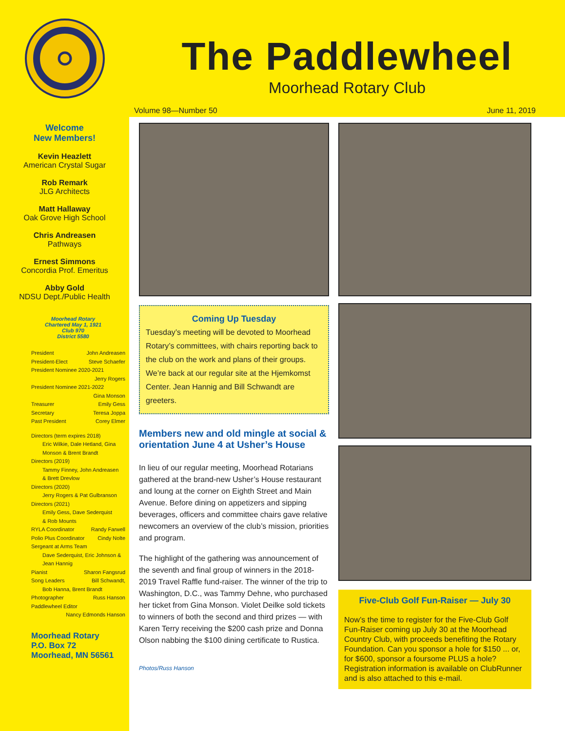The Paddlewheel
Moorhead Rotary Club
Volume 98—Number 50 June 11, 2019
Welcome
New Members!
Kevin Heazlett
American Crystal Sugar
Rob Remark
JLG Architects
Matt Hallaway
Oak Grove High School
Chris Andreasen
Pathways
Ernest Simmons
Concordia Prof. Emeritus
Abby Gold
NDSU Dept./Public Health
Moorhead Rotary
Chartered May 1, 1921
Club 970
District 5580
President John Andreasen
President-Elect Steve Schaefer
President Nominee 2020-2021
Jerry Rogers
President Nominee 2021-2022
Gina Monson
Treasurer Emily Gess
Secretary Teresa Joppa
Past President Corey Elmer
Directors (term expires 2018)
Eric Wilkie, Dale Hetland, Gina
Monson & Brent Brandt
Directors (2019)
Tammy Finney, John Andreasen
& Brett Drevlow
Directors (2020)
Jerry Rogers & Pat Gulbranson
Directors (2021)
Emily Gess, Dave Sederquist
& Rob Mounts
RYLA Coordinator Randy Farwell
Polio Plus Coordinator Cindy Nolte
Sergeant at Arms Team
Dave Sederquist, Eric Johnson &
Jean Hannig
Pianist Sharon Fangsrud
Song Leaders Bill Schwandt,
Bob Hanna, Brent Brandt
Photographer Russ Hanson
Paddlewheel Editor
Nancy Edmonds Hanson
Moorhead Rotary
P.O. Box 72
Moorhead, MN 56561
Coming Up Tuesday
Tuesday’s meeting will be devoted to Moorhead Rotary’s committees, with chairs reporting back to the club on the work and plans of their groups. We’re back at our regular site at the Hjemkomst Center. Jean Hannig and Bill Schwandt are greeters.
Members new and old mingle at social & orientation June 4 at Usher’s House
In lieu of our regular meeting, Moorhead Rotarians gathered at the brand-new Usher’s House restaurant and loung at the corner on Eighth Street and Main Avenue. Before dining on appetizers and sipping beverages, officers and committee chairs gave relative newcomers an overview of the club’s mission, priorities and program.
The highlight of the gathering was announcement of the seventh and final group of winners in the 2018-2019 Travel Raffle fund-raiser. The winner of the trip to Washington, D.C., was Tammy Dehne, who purchased her ticket from Gina Monson. Violet Deilke sold tickets to winners of both the second and third prizes — with Karen Terry receiving the $200 cash prize and Donna Olson nabbing the $100 dining certificate to Rustica.
Photos/Russ Hanson
Five-Club Golf Fun-Raiser — July 30
Now’s the time to register for the Five-Club Golf Fun-Raiser coming up July 30 at the Moorhead Country Club, with proceeds benefiting the Rotary Foundation. Can you sponsor a hole for $150 ... or, for $600, sponsor a foursome PLUS a hole? Registration information is available on ClubRunner and is also attached to this e-mail.